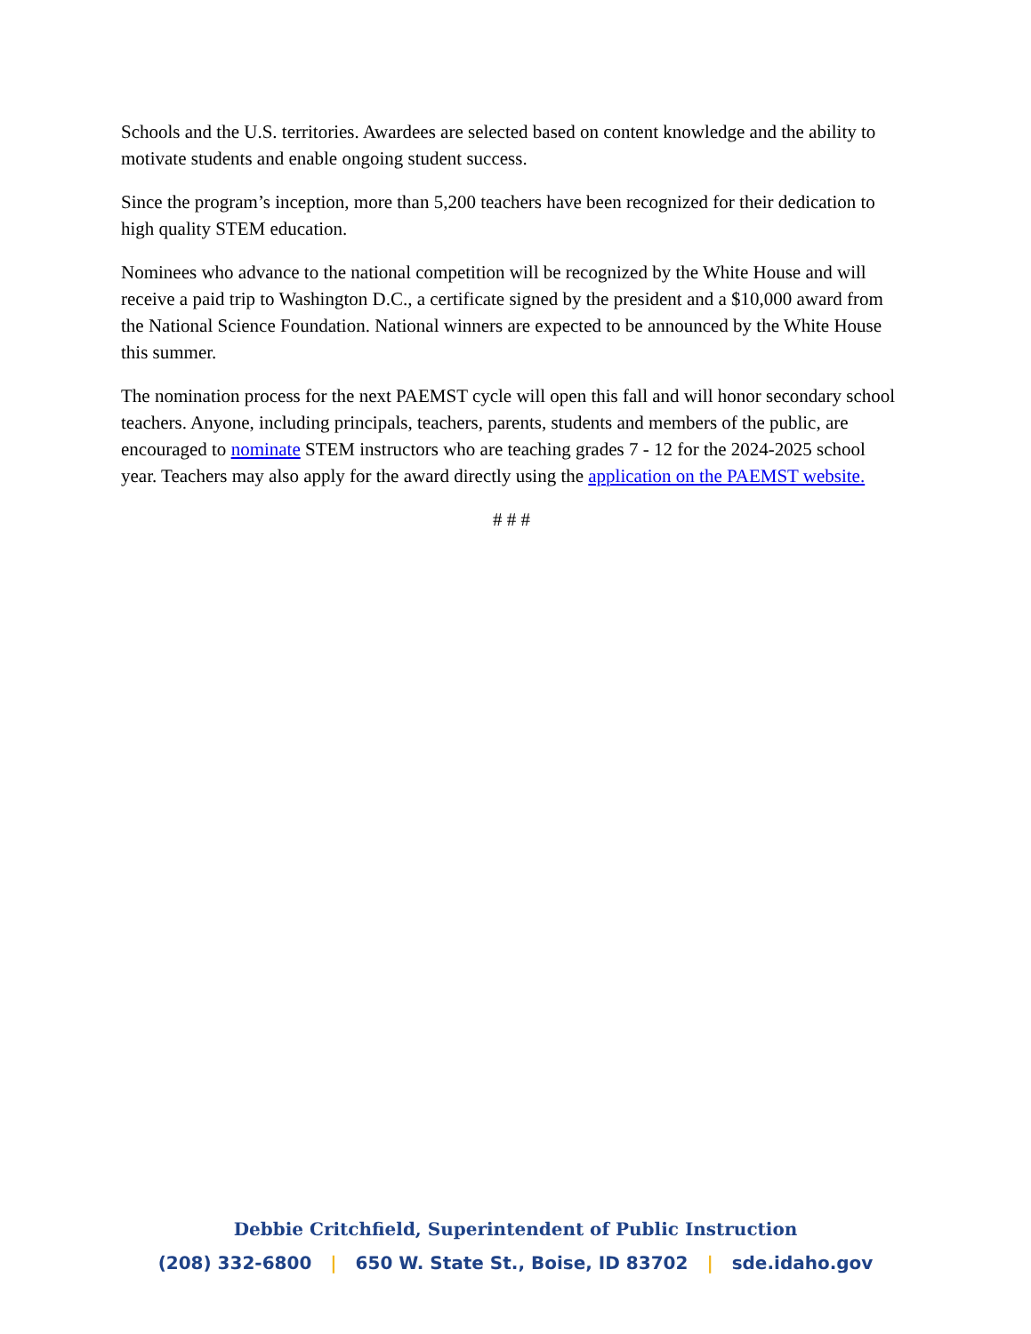Schools and the U.S. territories. Awardees are selected based on content knowledge and the ability to motivate students and enable ongoing student success.
Since the program’s inception, more than 5,200 teachers have been recognized for their dedication to high quality STEM education.
Nominees who advance to the national competition will be recognized by the White House and will receive a paid trip to Washington D.C., a certificate signed by the president and a $10,000 award from the National Science Foundation. National winners are expected to be announced by the White House this summer.
The nomination process for the next PAEMST cycle will open this fall and will honor secondary school teachers. Anyone, including principals, teachers, parents, students and members of the public, are encouraged to nominate STEM instructors who are teaching grades 7 - 12 for the 2024-2025 school year. Teachers may also apply for the award directly using the application on the PAEMST website.
# # #
Debbie Critchfield, Superintendent of Public Instruction
(208) 332-6800 | 650 W. State St., Boise, ID 83702 | sde.idaho.gov